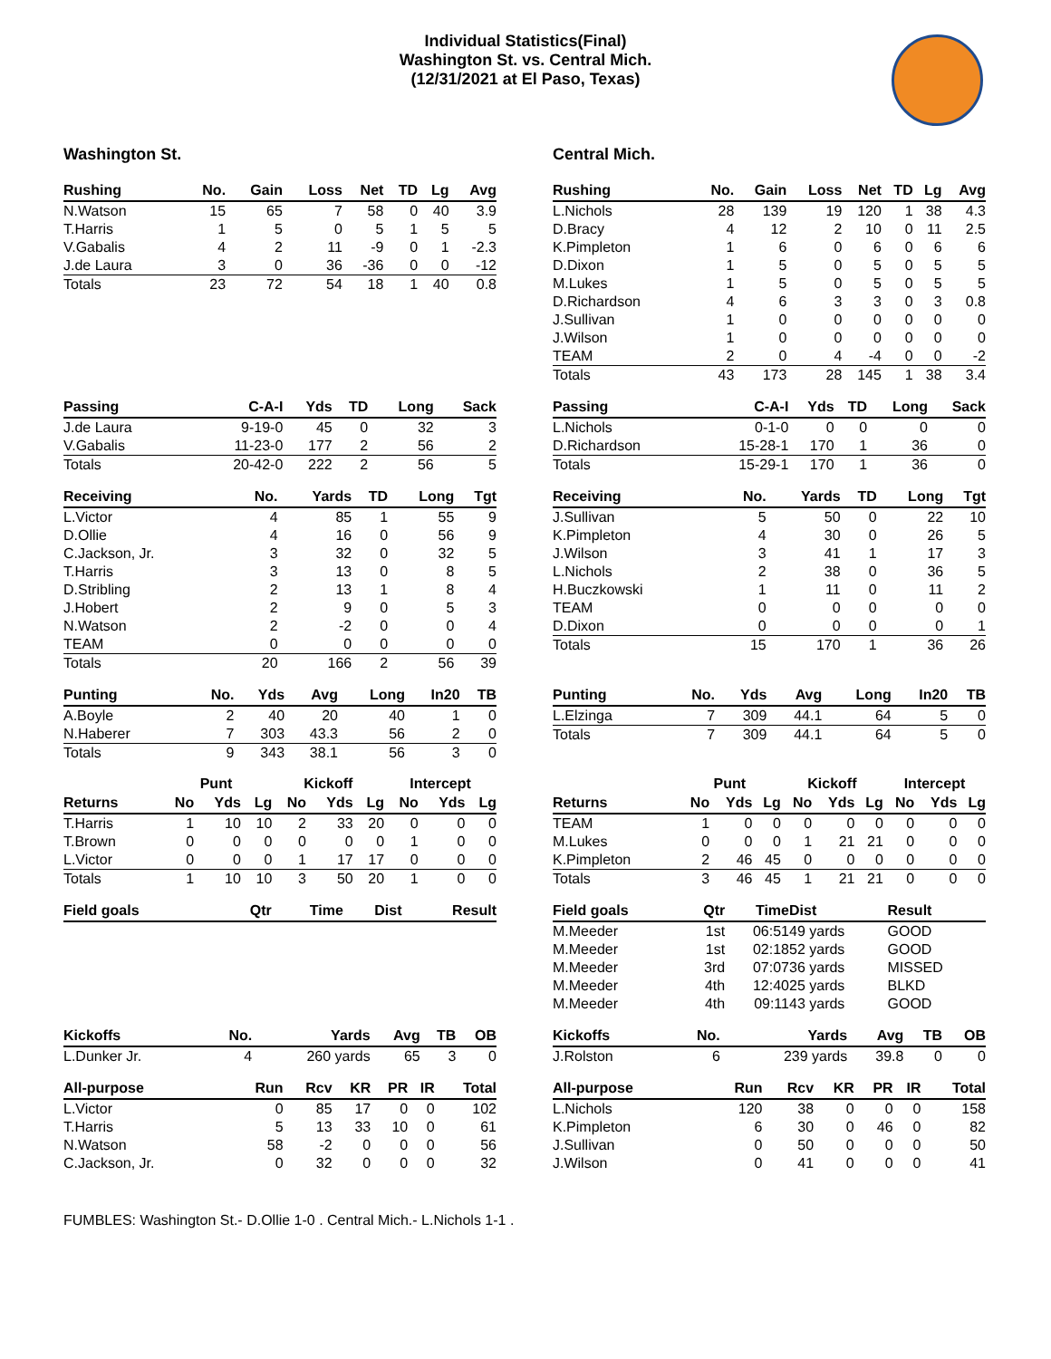Individual Statistics(Final)
Washington St. vs. Central Mich.
(12/31/2021 at El Paso, Texas)
Washington St.
| Rushing | No. | Gain | Loss | Net | TD | Lg | Avg |
| --- | --- | --- | --- | --- | --- | --- | --- |
| N.Watson | 15 | 65 | 7 | 58 | 0 | 40 | 3.9 |
| T.Harris | 1 | 5 | 0 | 5 | 1 | 5 | 5 |
| V.Gabalis | 4 | 2 | 11 | -9 | 0 | 1 | -2.3 |
| J.de Laura | 3 | 0 | 36 | -36 | 0 | 0 | -12 |
| Totals | 23 | 72 | 54 | 18 | 1 | 40 | 0.8 |
| Passing | C-A-I | Yds | TD | Long | Sack |
| --- | --- | --- | --- | --- | --- |
| J.de Laura | 9-19-0 | 45 | 0 | 32 | 3 |
| V.Gabalis | 11-23-0 | 177 | 2 | 56 | 2 |
| Totals | 20-42-0 | 222 | 2 | 56 | 5 |
| Receiving | No. | Yards | TD | Long | Tgt |
| --- | --- | --- | --- | --- | --- |
| L.Victor | 4 | 85 | 1 | 55 | 9 |
| D.Ollie | 4 | 16 | 0 | 56 | 9 |
| C.Jackson, Jr. | 3 | 32 | 0 | 32 | 5 |
| T.Harris | 3 | 13 | 0 | 8 | 5 |
| D.Stribling | 2 | 13 | 1 | 8 | 4 |
| J.Hobert | 2 | 9 | 0 | 5 | 3 |
| N.Watson | 2 | -2 | 0 | 0 | 4 |
| TEAM | 0 | 0 | 0 | 0 | 0 |
| Totals | 20 | 166 | 2 | 56 | 39 |
| Punting | No. | Yds | Avg | Long | In20 | TB |
| --- | --- | --- | --- | --- | --- | --- |
| A.Boyle | 2 | 40 | 20 | 40 | 1 | 0 |
| N.Haberer | 7 | 303 | 43.3 | 56 | 2 | 0 |
| Totals | 9 | 343 | 38.1 | 56 | 3 | 0 |
| | Punt | | | Kickoff | | | Intercept | | |
| Returns | No | Yds | Lg | No | Yds | Lg | No | Yds | Lg |
| T.Harris | 1 | 10 | 10 | 2 | 33 | 20 | 0 | 0 | 0 |
| T.Brown | 0 | 0 | 0 | 0 | 0 | 0 | 1 | 0 | 0 |
| L.Victor | 0 | 0 | 0 | 1 | 17 | 17 | 0 | 0 | 0 |
| Totals | 1 | 10 | 10 | 3 | 50 | 20 | 1 | 0 | 0 |
| Field goals | Qtr | Time | Dist | Result |
| --- | --- | --- | --- | --- |
| Kickoffs | No. | Yards | Avg | TB | OB |
| --- | --- | --- | --- | --- | --- |
| L.Dunker Jr. | 4 | 260 yards | 65 | 3 | 0 |
| All-purpose | Run | Rcv | KR | PR | IR | Total |
| --- | --- | --- | --- | --- | --- | --- |
| L.Victor | 0 | 85 | 17 | 0 | 0 | 102 |
| T.Harris | 5 | 13 | 33 | 10 | 0 | 61 |
| N.Watson | 58 | -2 | 0 | 0 | 0 | 56 |
| C.Jackson, Jr. | 0 | 32 | 0 | 0 | 0 | 32 |
Central Mich.
| Rushing | No. | Gain | Loss | Net | TD | Lg | Avg |
| --- | --- | --- | --- | --- | --- | --- | --- |
| L.Nichols | 28 | 139 | 19 | 120 | 1 | 38 | 4.3 |
| D.Bracy | 4 | 12 | 2 | 10 | 0 | 11 | 2.5 |
| K.Pimpleton | 1 | 6 | 0 | 6 | 0 | 6 | 6 |
| D.Dixon | 1 | 5 | 0 | 5 | 0 | 5 | 5 |
| M.Lukes | 1 | 5 | 0 | 5 | 0 | 5 | 5 |
| D.Richardson | 4 | 6 | 3 | 3 | 0 | 3 | 0.8 |
| J.Sullivan | 1 | 0 | 0 | 0 | 0 | 0 | 0 |
| J.Wilson | 1 | 0 | 0 | 0 | 0 | 0 | 0 |
| TEAM | 2 | 0 | 4 | -4 | 0 | 0 | -2 |
| Totals | 43 | 173 | 28 | 145 | 1 | 38 | 3.4 |
| Passing | C-A-I | Yds | TD | Long | Sack |
| --- | --- | --- | --- | --- | --- |
| L.Nichols | 0-1-0 | 0 | 0 | 0 | 0 |
| D.Richardson | 15-28-1 | 170 | 1 | 36 | 0 |
| Totals | 15-29-1 | 170 | 1 | 36 | 0 |
| Receiving | No. | Yards | TD | Long | Tgt |
| --- | --- | --- | --- | --- | --- |
| J.Sullivan | 5 | 50 | 0 | 22 | 10 |
| K.Pimpleton | 4 | 30 | 0 | 26 | 5 |
| J.Wilson | 3 | 41 | 1 | 17 | 3 |
| L.Nichols | 2 | 38 | 0 | 36 | 5 |
| H.Buczkowski | 1 | 11 | 0 | 11 | 2 |
| TEAM | 0 | 0 | 0 | 0 | 0 |
| D.Dixon | 0 | 0 | 0 | 0 | 1 |
| Totals | 15 | 170 | 1 | 36 | 26 |
| Punting | No. | Yds | Avg | Long | In20 | TB |
| --- | --- | --- | --- | --- | --- | --- |
| L.Elzinga | 7 | 309 | 44.1 | 64 | 5 | 0 |
| Totals | 7 | 309 | 44.1 | 64 | 5 | 0 |
| | Punt | | | Kickoff | | | Intercept | | |
| Returns | No | Yds | Lg | No | Yds | Lg | No | Yds | Lg |
| TEAM | 1 | 0 | 0 | 0 | 0 | 0 | 0 | 0 | 0 |
| M.Lukes | 0 | 0 | 0 | 1 | 21 | 21 | 0 | 0 | 0 |
| K.Pimpleton | 2 | 46 | 45 | 0 | 0 | 0 | 0 | 0 | 0 |
| Totals | 3 | 46 | 45 | 1 | 21 | 21 | 0 | 0 | 0 |
| Field goals | Qtr | Time | Dist | Result |
| --- | --- | --- | --- | --- |
| M.Meeder | 1st | 06:51 | 49 yards | GOOD |
| M.Meeder | 1st | 02:18 | 52 yards | GOOD |
| M.Meeder | 3rd | 07:07 | 36 yards | MISSED |
| M.Meeder | 4th | 12:40 | 25 yards | BLKD |
| M.Meeder | 4th | 09:11 | 43 yards | GOOD |
| Kickoffs | No. | Yards | Avg | TB | OB |
| --- | --- | --- | --- | --- | --- |
| J.Rolston | 6 | 239 yards | 39.8 | 0 | 0 |
| All-purpose | Run | Rcv | KR | PR | IR | Total |
| --- | --- | --- | --- | --- | --- | --- |
| L.Nichols | 120 | 38 | 0 | 0 | 0 | 158 |
| K.Pimpleton | 6 | 30 | 0 | 46 | 0 | 82 |
| J.Sullivan | 0 | 50 | 0 | 0 | 0 | 50 |
| J.Wilson | 0 | 41 | 0 | 0 | 0 | 41 |
FUMBLES: Washington St.- D.Ollie 1-0 . Central Mich.- L.Nichols 1-1 .